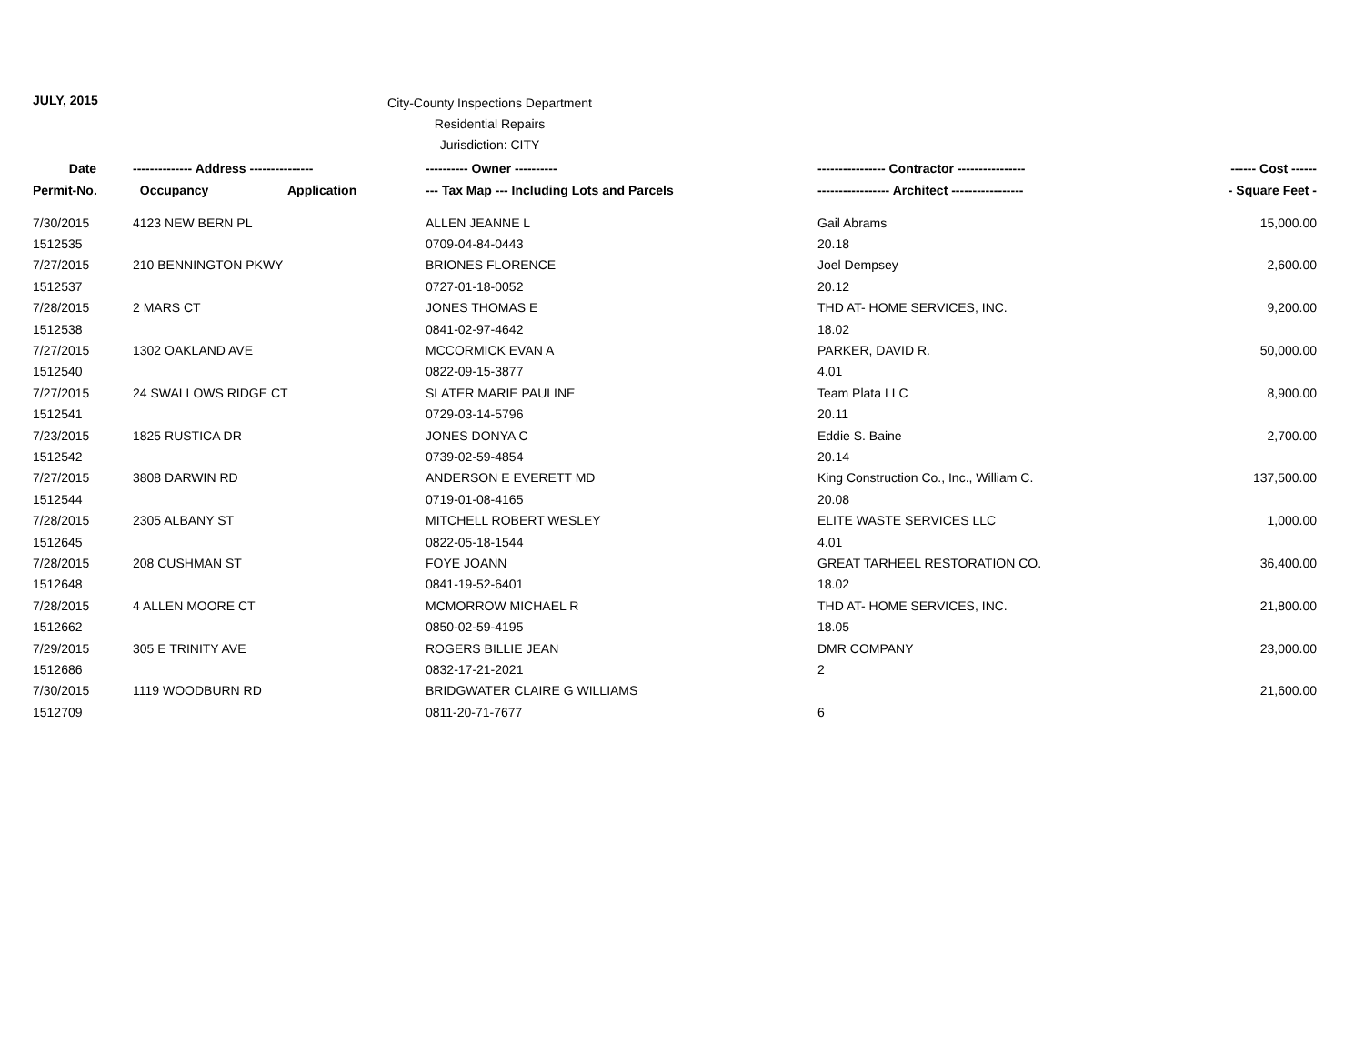JULY, 2015
City-County Inspections Department
Residential Repairs
Jurisdiction: CITY
| Date | -------------- Address --------------- | | ---------- Owner ---------- | ---------------- Contractor ---------------- | ------ Cost ------ |
| --- | --- | --- | --- | --- | --- |
| Permit-No. | Occupancy | Application | --- Tax Map --- Including Lots and Parcels | ----------------- Architect ----------------- | - Square Feet - |
| 7/30/2015 | 4123 NEW BERN PL | | ALLEN JEANNE L | Gail Abrams | 15,000.00 |
| 1512535 | | | 0709-04-84-0443 | 20.18 | |
| 7/27/2015 | 210 BENNINGTON PKWY | | BRIONES FLORENCE | Joel Dempsey | 2,600.00 |
| 1512537 | | | 0727-01-18-0052 | 20.12 | |
| 7/28/2015 | 2 MARS CT | | JONES THOMAS E | THD AT- HOME SERVICES, INC. | 9,200.00 |
| 1512538 | | | 0841-02-97-4642 | 18.02 | |
| 7/27/2015 | 1302 OAKLAND AVE | | MCCORMICK EVAN A | PARKER, DAVID R. | 50,000.00 |
| 1512540 | | | 0822-09-15-3877 | 4.01 | |
| 7/27/2015 | 24 SWALLOWS RIDGE CT | | SLATER MARIE PAULINE | Team Plata LLC | 8,900.00 |
| 1512541 | | | 0729-03-14-5796 | 20.11 | |
| 7/23/2015 | 1825 RUSTICA DR | | JONES DONYA C | Eddie S. Baine | 2,700.00 |
| 1512542 | | | 0739-02-59-4854 | 20.14 | |
| 7/27/2015 | 3808 DARWIN RD | | ANDERSON E EVERETT MD | King Construction Co., Inc., William C. | 137,500.00 |
| 1512544 | | | 0719-01-08-4165 | 20.08 | |
| 7/28/2015 | 2305 ALBANY ST | | MITCHELL ROBERT WESLEY | ELITE WASTE SERVICES LLC | 1,000.00 |
| 1512645 | | | 0822-05-18-1544 | 4.01 | |
| 7/28/2015 | 208 CUSHMAN ST | | FOYE JOANN | GREAT TARHEEL RESTORATION CO. | 36,400.00 |
| 1512648 | | | 0841-19-52-6401 | 18.02 | |
| 7/28/2015 | 4 ALLEN MOORE CT | | MCMORROW MICHAEL R | THD AT- HOME SERVICES, INC. | 21,800.00 |
| 1512662 | | | 0850-02-59-4195 | 18.05 | |
| 7/29/2015 | 305 E TRINITY AVE | | ROGERS BILLIE JEAN | DMR COMPANY | 23,000.00 |
| 1512686 | | | 0832-17-21-2021 | 2 | |
| 7/30/2015 | 1119 WOODBURN RD | | BRIDGWATER CLAIRE G WILLIAMS | | 21,600.00 |
| 1512709 | | | 0811-20-71-7677 | 6 | |